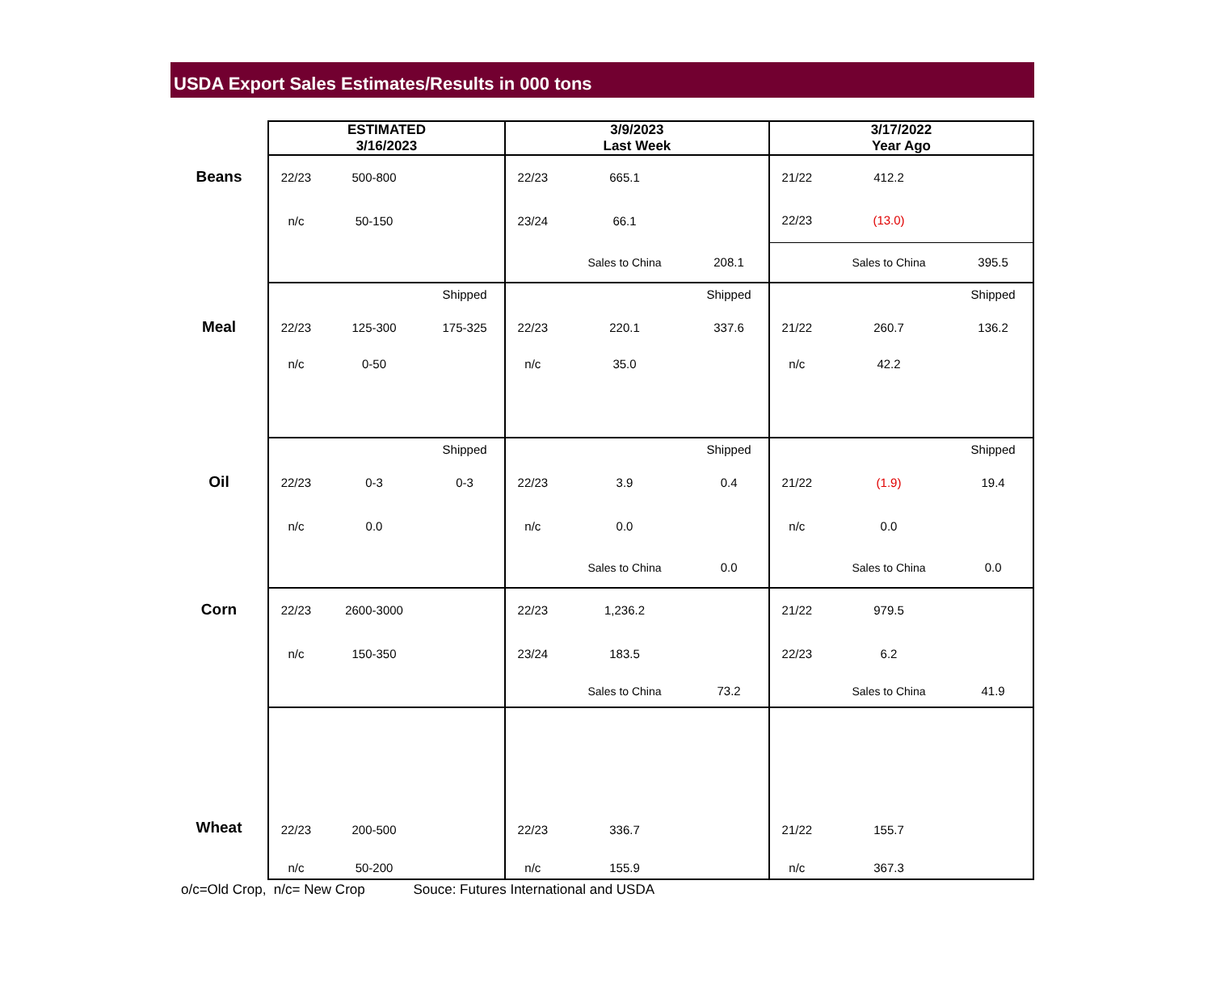USDA Export Sales Estimates/Results in 000 tons
| | ESTIMATED 3/16/2023 | | | 3/9/2023 Last Week | | | 3/17/2022 Year Ago | | |
| Beans | 22/23 | 500-800 | | 22/23 | 665.1 | | 21/22 | 412.2 | |
| | n/c | 50-150 | | 23/24 | 66.1 | | 22/23 | (13.0) | |
| | | | | | Sales to China | 208.1 | | Sales to China | 395.5 |
| | | | Shipped | | | Shipped | | | Shipped |
| Meal | 22/23 | 125-300 | 175-325 | 22/23 | 220.1 | 337.6 | 21/22 | 260.7 | 136.2 |
| | n/c | 0-50 | | n/c | 35.0 | | n/c | 42.2 | |
| | | | Shipped | | | Shipped | | | Shipped |
| Oil | 22/23 | 0-3 | 0-3 | 22/23 | 3.9 | 0.4 | 21/22 | (1.9) | 19.4 |
| | n/c | 0.0 | | n/c | 0.0 | | n/c | 0.0 | |
| | | | | | Sales to China | 0.0 | | Sales to China | 0.0 |
| Corn | 22/23 | 2600-3000 | | 22/23 | 1,236.2 | | 21/22 | 979.5 | |
| | n/c | 150-350 | | 23/24 | 183.5 | | 22/23 | 6.2 | |
| | | | | | Sales to China | 73.2 | | Sales to China | 41.9 |
| Wheat | 22/23 | 200-500 | | 22/23 | 336.7 | | 21/22 | 155.7 | |
| | n/c | 50-200 | | n/c | 155.9 | | n/c | 367.3 | |
o/c=Old Crop, n/c= New Crop Souce: Futures International and USDA